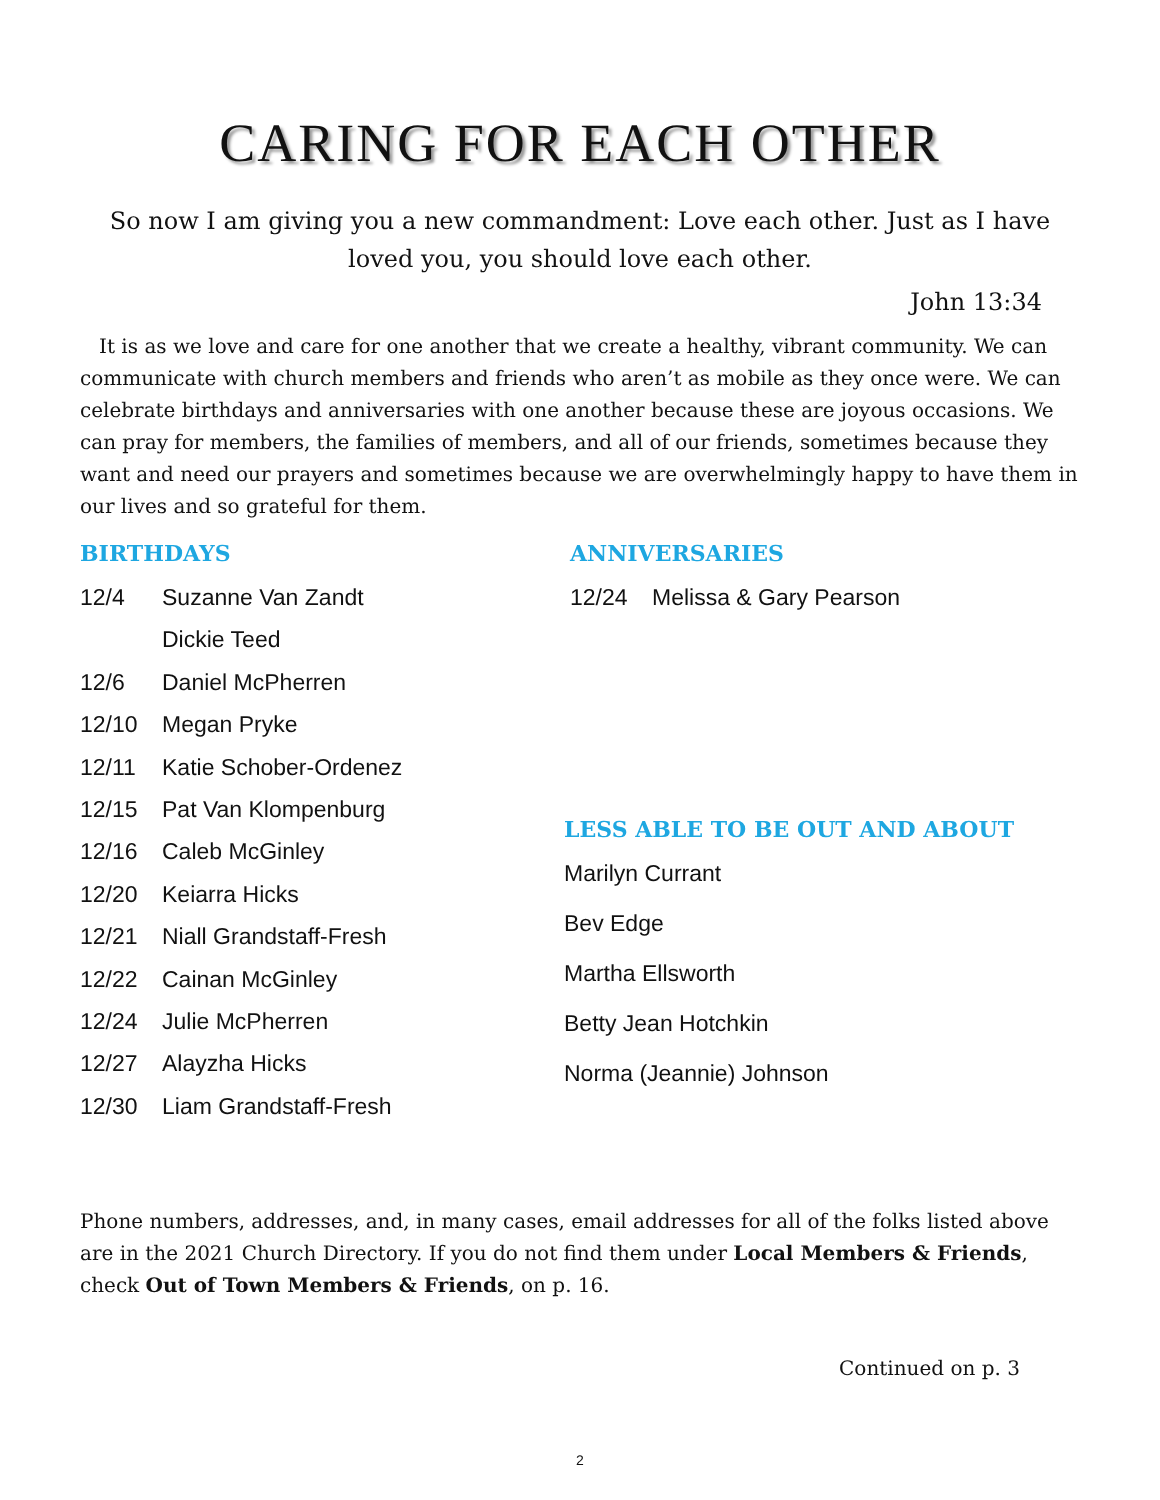CARING FOR EACH OTHER
So now I am giving you a new commandment: Love each other. Just as I have loved you, you should love each other.
John 13:34
It is as we love and care for one another that we create a healthy, vibrant community. We can communicate with church members and friends who aren’t as mobile as they once were. We can celebrate birthdays and anniversaries with one another because these are joyous occasions. We can pray for members, the families of members, and all of our friends, sometimes because they want and need our prayers and sometimes because we are overwhelmingly happy to have them in our lives and so grateful for them.
BIRTHDAYS
12/4 Suzanne Van Zandt
Dickie Teed
12/6 Daniel McPherren
12/10 Megan Pryke
12/11 Katie Schober-Ordenez
12/15 Pat Van Klompenburg
12/16 Caleb McGinley
12/20 Keiarra Hicks
12/21 Niall Grandstaff-Fresh
12/22 Cainan McGinley
12/24 Julie McPherren
12/27 Alayzha Hicks
12/30 Liam Grandstaff-Fresh
ANNIVERSARIES
12/24 Melissa & Gary Pearson
LESS ABLE TO BE OUT AND ABOUT
Marilyn Currant
Bev Edge
Martha Ellsworth
Betty Jean Hotchkin
Norma (Jeannie) Johnson
Phone numbers, addresses, and, in many cases, email addresses for all of the folks listed above are in the 2021 Church Directory. If you do not find them under Local Members & Friends, check Out of Town Members & Friends, on p. 16.
Continued on p. 3
2